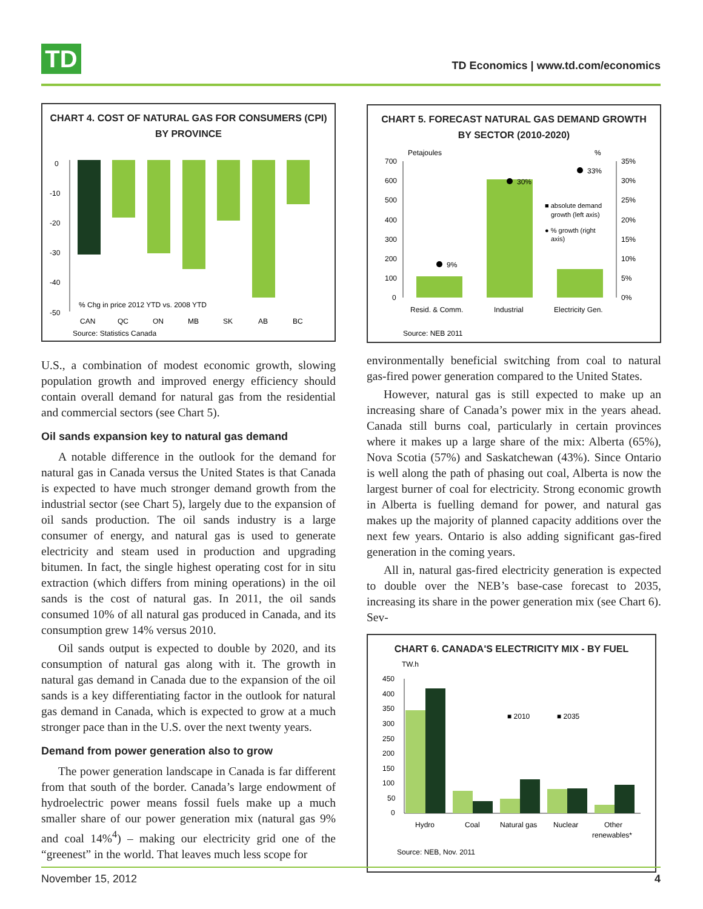TD
TD Economics | www.td.com/economics
CHART 4. COST OF NATURAL GAS FOR CONSUMERS (CPI) BY PROVINCE
0
-10
-20
-30
-40
-50
% Chg in price 2012 YTD vs. 2008 YTD
CAN
QC
ON
MB
SK
AB
BC
Source: Statistics Canada
U.S., a combination of modest economic growth, slowing population growth and improved energy efficiency should contain overall demand for natural gas from the residential and commercial sectors (see Chart 5).
Oil sands expansion key to natural gas demand
A notable difference in the outlook for the demand for natural gas in Canada versus the United States is that Canada is expected to have much stronger demand growth from the industrial sector (see Chart 5), largely due to the expansion of oil sands production. The oil sands industry is a large consumer of energy, and natural gas is used to generate electricity and steam used in production and upgrading bitumen. In fact, the single highest operating cost for in situ extraction (which differs from mining operations) in the oil sands is the cost of natural gas. In 2011, the oil sands consumed 10% of all natural gas produced in Canada, and its consumption grew 14% versus 2010.
Oil sands output is expected to double by 2020, and its consumption of natural gas along with it. The growth in natural gas demand in Canada due to the expansion of the oil sands is a key differentiating factor in the outlook for natural gas demand in Canada, which is expected to grow at a much stronger pace than in the U.S. over the next twenty years.
Demand from power generation also to grow
The power generation landscape in Canada is far different from that south of the border. Canada’s large endowment of hydroelectric power means fossil fuels make up a much smaller share of our power generation mix (natural gas 9% and coal 14%<sup>4</sup>) – making our electricity grid one of the “greenest” in the world. That leaves much less scope for
CHART 5. FORECAST NATURAL GAS DEMAND GROWTH BY SECTOR (2010-2020)
Petajoules
%
700
600
500
400
300
200
100
0
35%
30%
25%
20%
15%
10%
5%
0%
9%
30%
33%
■ absolute demand
growth (left axis)
● % growth (right
axis)
Resid. & Comm.
Industrial
Electricity Gen.
Source: NEB 2011
environmentally beneficial switching from coal to natural gas-fired power generation compared to the United States.
However, natural gas is still expected to make up an increasing share of Canada’s power mix in the years ahead. Canada still burns coal, particularly in certain provinces where it makes up a large share of the mix: Alberta (65%), Nova Scotia (57%) and Saskatchewan (43%). Since Ontario is well along the path of phasing out coal, Alberta is now the largest burner of coal for electricity. Strong economic growth in Alberta is fuelling demand for power, and natural gas makes up the majority of planned capacity additions over the next few years. Ontario is also adding significant gas-fired generation in the coming years.
All in, natural gas-fired electricity generation is expected to double over the NEB’s base-case forecast to 2035, increasing its share in the power generation mix (see Chart 6). Sev-
CHART 6. CANADA'S ELECTRICITY MIX - BY FUEL
TW.h
450
400
350
300
250
200
150
100
50
0
■ 2010
■ 2035
Hydro
Coal
Natural gas
Nuclear
Other
renewables*
Source: NEB, Nov. 2011
November 15, 2012 4